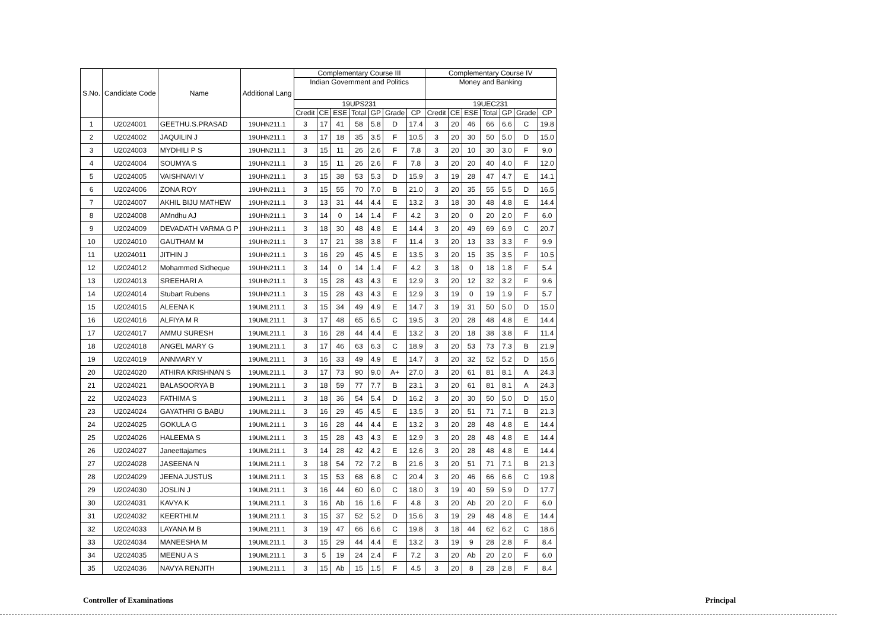| S.No. | Candidate Code | Name | Additional Lang | Complementary Course III | | | | | | | Complementary Course IV | | | | | | |
| --- | --- | --- | --- | --- | --- | --- | --- | --- | --- | --- | --- | --- | --- | --- | --- | --- | --- |
| | | | | Indian Government and Politics | | | | | | | Money and Banking | | | | | | |
| | | | | 19UPS231 | | | | | | | 19UEC231 | | | | | | |
| | | | | Credit | CE | ESE | Total | GP | Grade | CP | Credit | CE | ESE | Total | GP | Grade | CP |
| 1 | U2024001 | GEETHU.S.PRASAD | 19UHN211.1 | 3 | 17 | 41 | 58 | 5.8 | D | 17.4 | 3 | 20 | 46 | 66 | 6.6 | C | 19.8 |
| 2 | U2024002 | JAQUILIN J | 19UHN211.1 | 3 | 17 | 18 | 35 | 3.5 | F | 10.5 | 3 | 20 | 30 | 50 | 5.0 | D | 15.0 |
| 3 | U2024003 | MYDHILI P S | 19UHN211.1 | 3 | 15 | 11 | 26 | 2.6 | F | 7.8 | 3 | 20 | 10 | 30 | 3.0 | F | 9.0 |
| 4 | U2024004 | SOUMYA S | 19UHN211.1 | 3 | 15 | 11 | 26 | 2.6 | F | 7.8 | 3 | 20 | 20 | 40 | 4.0 | F | 12.0 |
| 5 | U2024005 | VAISHNAVI V | 19UHN211.1 | 3 | 15 | 38 | 53 | 5.3 | D | 15.9 | 3 | 19 | 28 | 47 | 4.7 | E | 14.1 |
| 6 | U2024006 | ZONA ROY | 19UHN211.1 | 3 | 15 | 55 | 70 | 7.0 | B | 21.0 | 3 | 20 | 35 | 55 | 5.5 | D | 16.5 |
| 7 | U2024007 | AKHIL BIJU MATHEW | 19UHN211.1 | 3 | 13 | 31 | 44 | 4.4 | E | 13.2 | 3 | 18 | 30 | 48 | 4.8 | E | 14.4 |
| 8 | U2024008 | AMndhu AJ | 19UHN211.1 | 3 | 14 | 0 | 14 | 1.4 | F | 4.2 | 3 | 20 | 0 | 20 | 2.0 | F | 6.0 |
| 9 | U2024009 | DEVADATH VARMA G P | 19UHN211.1 | 3 | 18 | 30 | 48 | 4.8 | E | 14.4 | 3 | 20 | 49 | 69 | 6.9 | C | 20.7 |
| 10 | U2024010 | GAUTHAM M | 19UHN211.1 | 3 | 17 | 21 | 38 | 3.8 | F | 11.4 | 3 | 20 | 13 | 33 | 3.3 | F | 9.9 |
| 11 | U2024011 | JITHIN J | 19UHN211.1 | 3 | 16 | 29 | 45 | 4.5 | E | 13.5 | 3 | 20 | 15 | 35 | 3.5 | F | 10.5 |
| 12 | U2024012 | Mohammed Sidheque | 19UHN211.1 | 3 | 14 | 0 | 14 | 1.4 | F | 4.2 | 3 | 18 | 0 | 18 | 1.8 | F | 5.4 |
| 13 | U2024013 | SREEHARI A | 19UHN211.1 | 3 | 15 | 28 | 43 | 4.3 | E | 12.9 | 3 | 20 | 12 | 32 | 3.2 | F | 9.6 |
| 14 | U2024014 | Stubart Rubens | 19UHN211.1 | 3 | 15 | 28 | 43 | 4.3 | E | 12.9 | 3 | 19 | 0 | 19 | 1.9 | F | 5.7 |
| 15 | U2024015 | ALEENA K | 19UML211.1 | 3 | 15 | 34 | 49 | 4.9 | E | 14.7 | 3 | 19 | 31 | 50 | 5.0 | D | 15.0 |
| 16 | U2024016 | ALFIYA M R | 19UML211.1 | 3 | 17 | 48 | 65 | 6.5 | C | 19.5 | 3 | 20 | 28 | 48 | 4.8 | E | 14.4 |
| 17 | U2024017 | AMMU SURESH | 19UML211.1 | 3 | 16 | 28 | 44 | 4.4 | E | 13.2 | 3 | 20 | 18 | 38 | 3.8 | F | 11.4 |
| 18 | U2024018 | ANGEL MARY G | 19UML211.1 | 3 | 17 | 46 | 63 | 6.3 | C | 18.9 | 3 | 20 | 53 | 73 | 7.3 | B | 21.9 |
| 19 | U2024019 | ANNMARY V | 19UML211.1 | 3 | 16 | 33 | 49 | 4.9 | E | 14.7 | 3 | 20 | 32 | 52 | 5.2 | D | 15.6 |
| 20 | U2024020 | ATHIRA KRISHNAN S | 19UML211.1 | 3 | 17 | 73 | 90 | 9.0 | A+ | 27.0 | 3 | 20 | 61 | 81 | 8.1 | A | 24.3 |
| 21 | U2024021 | BALASOORYA B | 19UML211.1 | 3 | 18 | 59 | 77 | 7.7 | B | 23.1 | 3 | 20 | 61 | 81 | 8.1 | A | 24.3 |
| 22 | U2024023 | FATHIMA S | 19UML211.1 | 3 | 18 | 36 | 54 | 5.4 | D | 16.2 | 3 | 20 | 30 | 50 | 5.0 | D | 15.0 |
| 23 | U2024024 | GAYATHRI G BABU | 19UML211.1 | 3 | 16 | 29 | 45 | 4.5 | E | 13.5 | 3 | 20 | 51 | 71 | 7.1 | B | 21.3 |
| 24 | U2024025 | GOKULA G | 19UML211.1 | 3 | 16 | 28 | 44 | 4.4 | E | 13.2 | 3 | 20 | 28 | 48 | 4.8 | E | 14.4 |
| 25 | U2024026 | HALEEMA S | 19UML211.1 | 3 | 15 | 28 | 43 | 4.3 | E | 12.9 | 3 | 20 | 28 | 48 | 4.8 | E | 14.4 |
| 26 | U2024027 | Janeettajames | 19UML211.1 | 3 | 14 | 28 | 42 | 4.2 | E | 12.6 | 3 | 20 | 28 | 48 | 4.8 | E | 14.4 |
| 27 | U2024028 | JASEENA N | 19UML211.1 | 3 | 18 | 54 | 72 | 7.2 | B | 21.6 | 3 | 20 | 51 | 71 | 7.1 | B | 21.3 |
| 28 | U2024029 | JEENA JUSTUS | 19UML211.1 | 3 | 15 | 53 | 68 | 6.8 | C | 20.4 | 3 | 20 | 46 | 66 | 6.6 | C | 19.8 |
| 29 | U2024030 | JOSLIN J | 19UML211.1 | 3 | 16 | 44 | 60 | 6.0 | C | 18.0 | 3 | 19 | 40 | 59 | 5.9 | D | 17.7 |
| 30 | U2024031 | KAVYA K | 19UML211.1 | 3 | 16 | Ab | 16 | 1.6 | F | 4.8 | 3 | 20 | Ab | 20 | 2.0 | F | 6.0 |
| 31 | U2024032 | KEERTHI.M | 19UML211.1 | 3 | 15 | 37 | 52 | 5.2 | D | 15.6 | 3 | 19 | 29 | 48 | 4.8 | E | 14.4 |
| 32 | U2024033 | LAYANA M B | 19UML211.1 | 3 | 19 | 47 | 66 | 6.6 | C | 19.8 | 3 | 18 | 44 | 62 | 6.2 | C | 18.6 |
| 33 | U2024034 | MANEESHA M | 19UML211.1 | 3 | 15 | 29 | 44 | 4.4 | E | 13.2 | 3 | 19 | 9 | 28 | 2.8 | F | 8.4 |
| 34 | U2024035 | MEENU A S | 19UML211.1 | 3 | 5 | 19 | 24 | 2.4 | F | 7.2 | 3 | 20 | Ab | 20 | 2.0 | F | 6.0 |
| 35 | U2024036 | NAVYA RENJITH | 19UML211.1 | 3 | 15 | Ab | 15 | 1.5 | F | 4.5 | 3 | 20 | 8 | 28 | 2.8 | F | 8.4 |
Controller of Examinations Principal